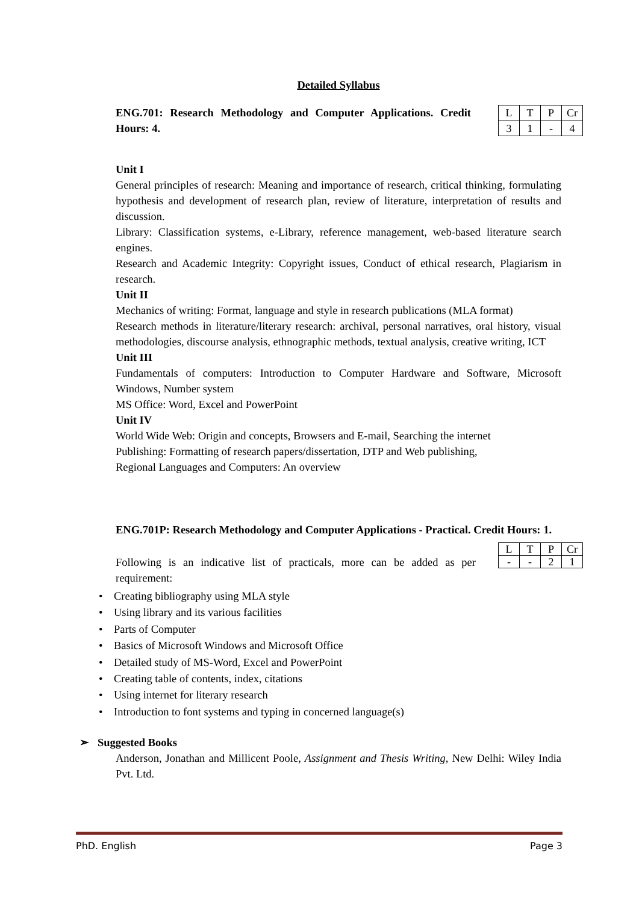Detailed Syllabus
ENG.701: Research Methodology and Computer Applications. Credit Hours: 4.
| L | T | P | Cr |
| 3 | 1 | - | 4 |
Unit I
General principles of research: Meaning and importance of research, critical thinking, formulating hypothesis and development of research plan, review of literature, interpretation of results and discussion.
Library: Classification systems, e-Library, reference management, web-based literature search engines.
Research and Academic Integrity: Copyright issues, Conduct of ethical research, Plagiarism in research.
Unit II
Mechanics of writing: Format, language and style in research publications (MLA format)
Research methods in literature/literary research: archival, personal narratives, oral history, visual methodologies, discourse analysis, ethnographic methods, textual analysis, creative writing, ICT
Unit III
Fundamentals of computers: Introduction to Computer Hardware and Software, Microsoft Windows, Number system
MS Office: Word, Excel and PowerPoint
Unit IV
World Wide Web: Origin and concepts, Browsers and E-mail, Searching the internet
Publishing: Formatting of research papers/dissertation, DTP and Web publishing,
Regional Languages and Computers: An overview
ENG.701P: Research Methodology and Computer Applications - Practical. Credit Hours: 1.
Following is an indicative list of practicals, more can be added as per requirement:
| L | T | P | Cr |
| - | - | 2 | 1 |
• Creating bibliography using MLA style
• Using library and its various facilities
• Parts of Computer
• Basics of Microsoft Windows and Microsoft Office
• Detailed study of MS-Word, Excel and PowerPoint
• Creating table of contents, index, citations
• Using internet for literary research
• Introduction to font systems and typing in concerned language(s)
➢ Suggested Books
Anderson, Jonathan and Millicent Poole, Assignment and Thesis Writing, New Delhi: Wiley India Pvt. Ltd.
PhD. English Page 3